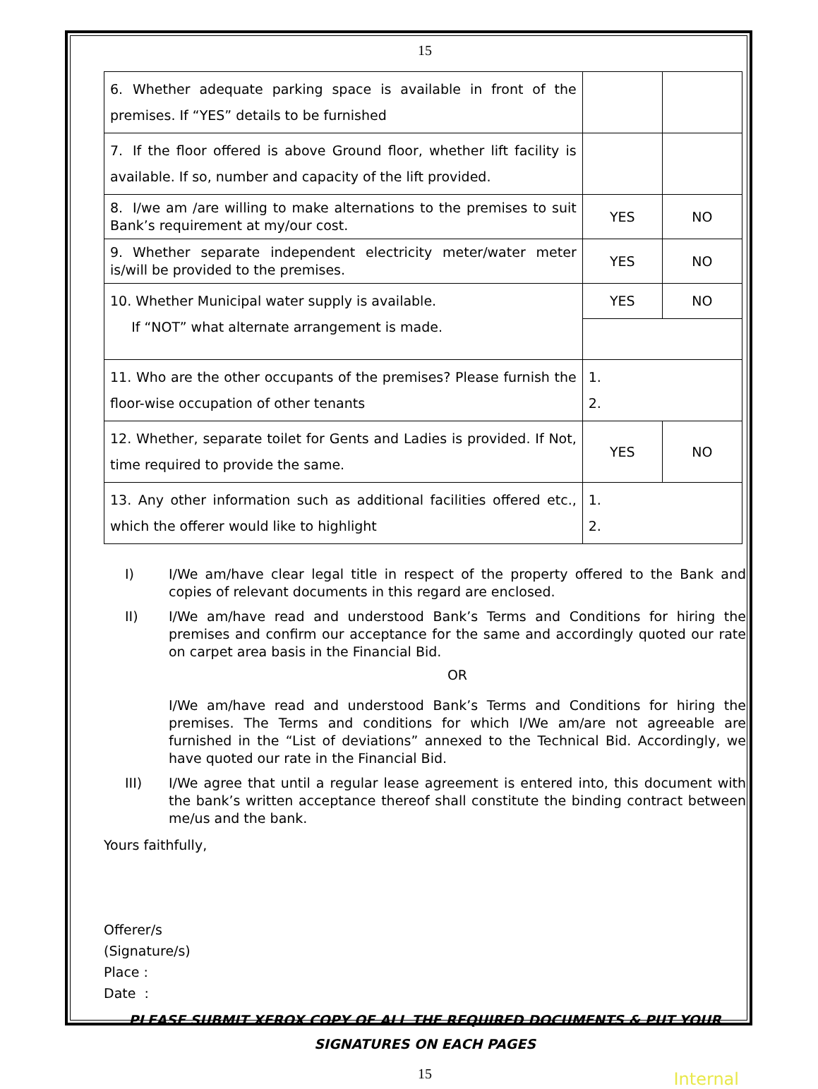15
| 6. Whether adequate parking space is available in front of the premises. If “YES” details to be furnished | | |
| 7. If the floor offered is above Ground floor, whether lift facility is available. If so, number and capacity of the lift provided. | | |
| 8. I/we am /are willing to make alternations to the premises to suit Bank’s requirement at my/our cost. | YES | NO |
| 9. Whether separate independent electricity meter/water meter is/will be provided to the premises. | YES | NO |
| 10. Whether Municipal water supply is available. If “NOT” what alternate arrangement is made. | YES | NO |
| 11. Who are the other occupants of the premises? Please furnish the floor-wise occupation of other tenants | 1. 2. | |
| 12. Whether, separate toilet for Gents and Ladies is provided. If Not, time required to provide the same. | YES | NO |
| 13. Any other information such as additional facilities offered etc., which the offerer would like to highlight | 1. 2. | |
I) I/We am/have clear legal title in respect of the property offered to the Bank and copies of relevant documents in this regard are enclosed.
II) I/We am/have read and understood Bank’s Terms and Conditions for hiring the premises and confirm our acceptance for the same and accordingly quoted our rate on carpet area basis in the Financial Bid.
OR
I/We am/have read and understood Bank’s Terms and Conditions for hiring the premises. The Terms and conditions for which I/We am/are not agreeable are furnished in the “List of deviations” annexed to the Technical Bid. Accordingly, we have quoted our rate in the Financial Bid.
III) I/We agree that until a regular lease agreement is entered into, this document with the bank’s written acceptance thereof shall constitute the binding contract between me/us and the bank.
Yours faithfully,
Offerer/s
(Signature/s)
Place :
Date :
PLEASE SUBMIT XEROX COPY OF ALL THE REQUIRED DOCUMENTS & PUT YOUR SIGNATURES ON EACH PAGES
15
Internal